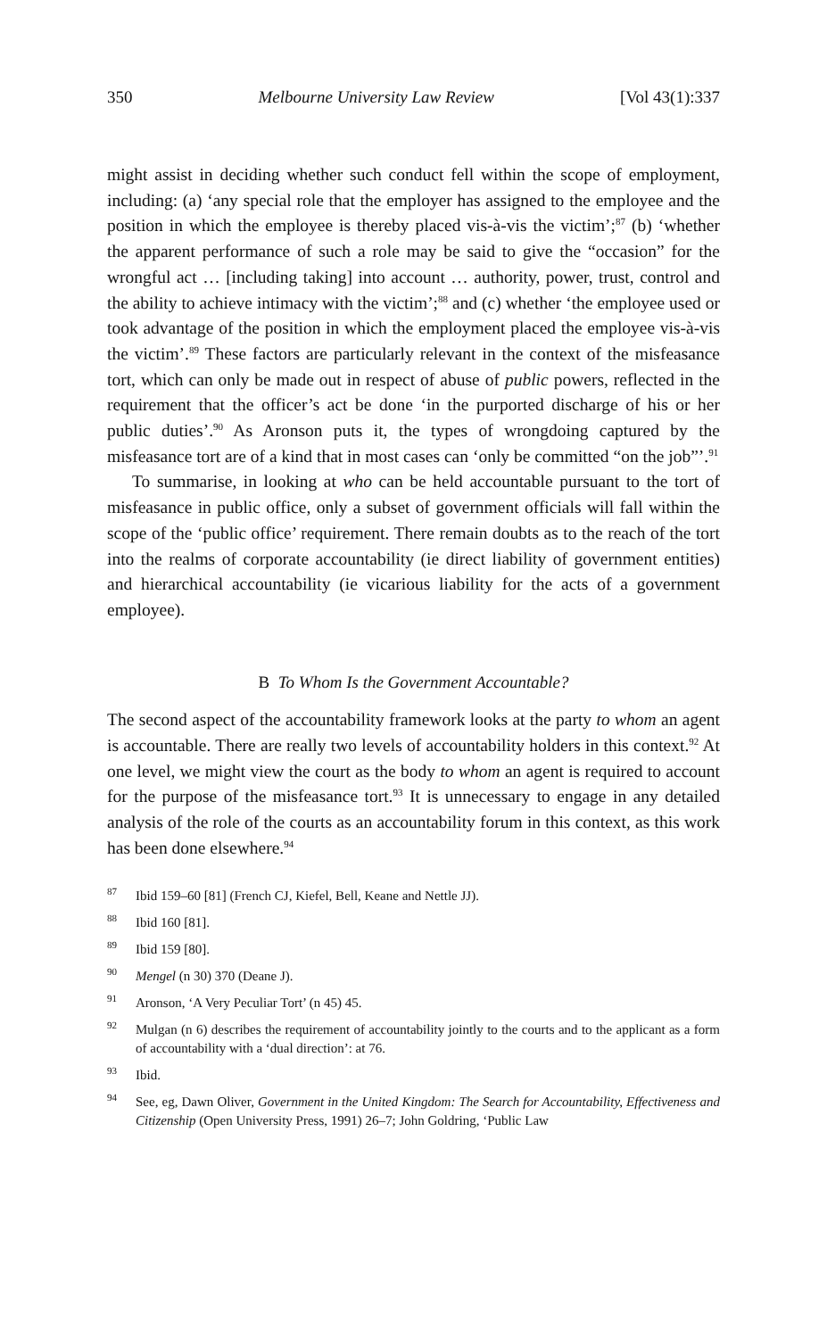350 Melbourne University Law Review [Vol 43(1):337
might assist in deciding whether such conduct fell within the scope of employment, including: (a) ‘any special role that the employer has assigned to the employee and the position in which the employee is thereby placed vis-à-vis the victim’;<sup>87</sup> (b) ‘whether the apparent performance of such a role may be said to give the “occasion” for the wrongful act … [including taking] into account … authority, power, trust, control and the ability to achieve intimacy with the victim’;<sup>88</sup> and (c) whether ‘the employee used or took advantage of the position in which the employment placed the employee vis-à-vis the victim’.<sup>89</sup> These factors are particularly relevant in the context of the misfeasance tort, which can only be made out in respect of abuse of public powers, reflected in the requirement that the officer’s act be done ‘in the purported discharge of his or her public duties’.<sup>90</sup> As Aronson puts it, the types of wrongdoing captured by the misfeasance tort are of a kind that in most cases can ‘only be committed “on the job”’.<sup>91</sup>
To summarise, in looking at who can be held accountable pursuant to the tort of misfeasance in public office, only a subset of government officials will fall within the scope of the ‘public office’ requirement. There remain doubts as to the reach of the tort into the realms of corporate accountability (ie direct liability of government entities) and hierarchical accountability (ie vicarious liability for the acts of a government employee).
B To Whom Is the Government Accountable?
The second aspect of the accountability framework looks at the party to whom an agent is accountable. There are really two levels of accountability holders in this context.<sup>92</sup> At one level, we might view the court as the body to whom an agent is required to account for the purpose of the misfeasance tort.<sup>93</sup> It is unnecessary to engage in any detailed analysis of the role of the courts as an accountability forum in this context, as this work has been done elsewhere.<sup>94</sup>
<sup>87</sup> Ibid 159–60 [81] (French CJ, Kiefel, Bell, Keane and Nettle JJ).
<sup>88</sup> Ibid 160 [81].
<sup>89</sup> Ibid 159 [80].
<sup>90</sup> Mengel (n 30) 370 (Deane J).
<sup>91</sup> Aronson, ‘A Very Peculiar Tort’ (n 45) 45.
<sup>92</sup> Mulgan (n 6) describes the requirement of accountability jointly to the courts and to the applicant as a form of accountability with a ‘dual direction’: at 76.
<sup>93</sup> Ibid.
<sup>94</sup> See, eg, Dawn Oliver, Government in the United Kingdom: The Search for Accountability, Effectiveness and Citizenship (Open University Press, 1991) 26–7; John Goldring, ‘Public Law